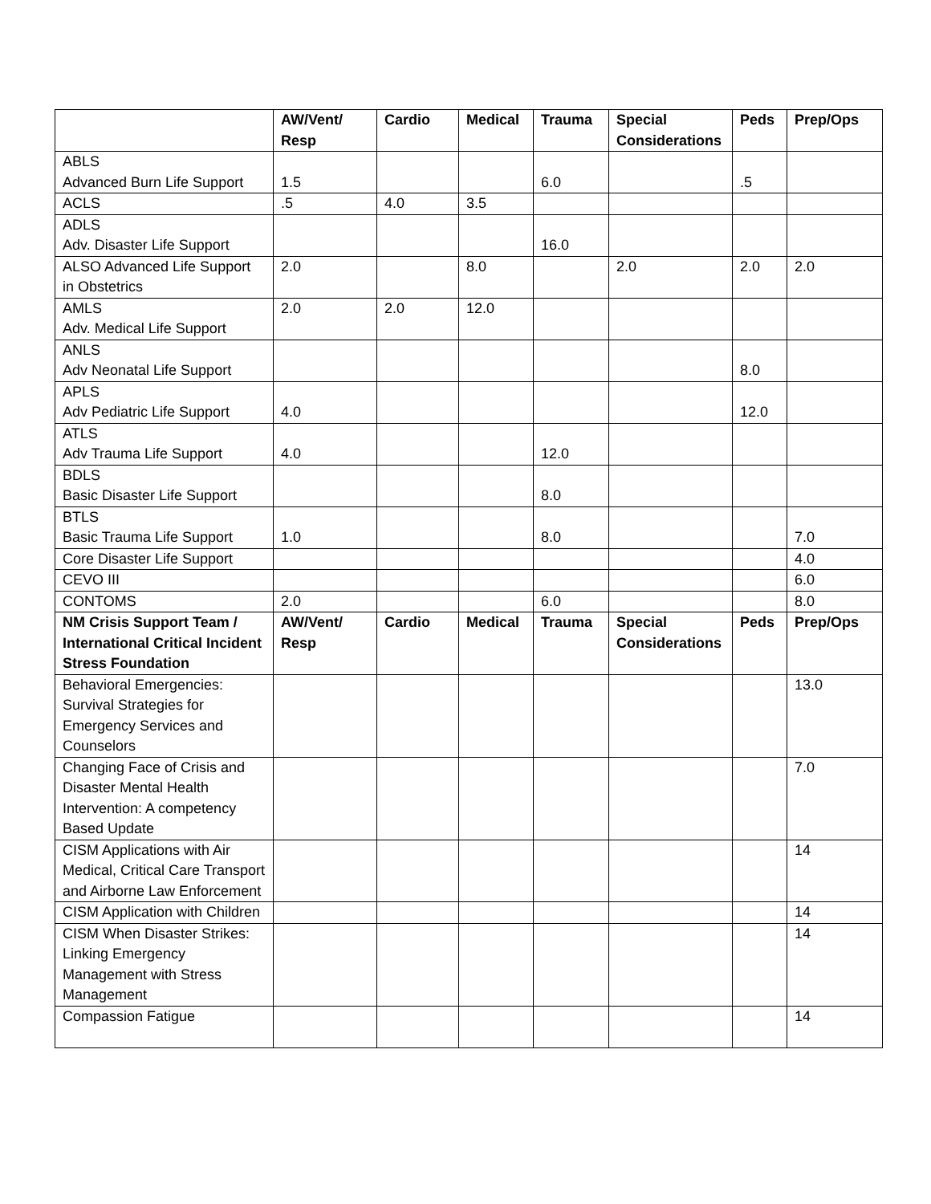| | AW/Vent/ Resp | Cardio | Medical | Trauma | Special Considerations | Peds | Prep/Ops |
| --- | --- | --- | --- | --- | --- | --- | --- |
| ABLS Advanced Burn Life Support | 1.5 | | | 6.0 | | .5 | |
| ACLS | .5 | 4.0 | 3.5 | | | | |
| ADLS Adv. Disaster Life Support | | | | 16.0 | | | |
| ALSO Advanced Life Support in Obstetrics | 2.0 | | 8.0 | | 2.0 | 2.0 | 2.0 |
| AMLS Adv. Medical Life Support | 2.0 | 2.0 | 12.0 | | | | |
| ANLS Adv Neonatal Life Support | | | | | | 8.0 | |
| APLS Adv Pediatric Life Support | 4.0 | | | | | 12.0 | |
| ATLS Adv Trauma Life Support | 4.0 | | | 12.0 | | | |
| BDLS Basic Disaster Life Support | | | | 8.0 | | | |
| BTLS Basic Trauma Life Support | 1.0 | | | 8.0 | | | 7.0 |
| Core Disaster Life Support | | | | | | | 4.0 |
| CEVO III | | | | | | | 6.0 |
| CONTOMS | 2.0 | | | 6.0 | | | 8.0 |
| NM Crisis Support Team / International Critical Incident Stress Foundation | AW/Vent/ Resp | Cardio | Medical | Trauma | Special Considerations | Peds | Prep/Ops |
| Behavioral Emergencies: Survival Strategies for Emergency Services and Counselors | | | | | | | 13.0 |
| Changing Face of Crisis and Disaster Mental Health Intervention: A competency Based Update | | | | | | | 7.0 |
| CISM Applications with Air Medical, Critical Care Transport and Airborne Law Enforcement | | | | | | | 14 |
| CISM Application with Children | | | | | | | 14 |
| CISM When Disaster Strikes: Linking Emergency Management with Stress Management | | | | | | | 14 |
| Compassion Fatigue | | | | | | | 14 |